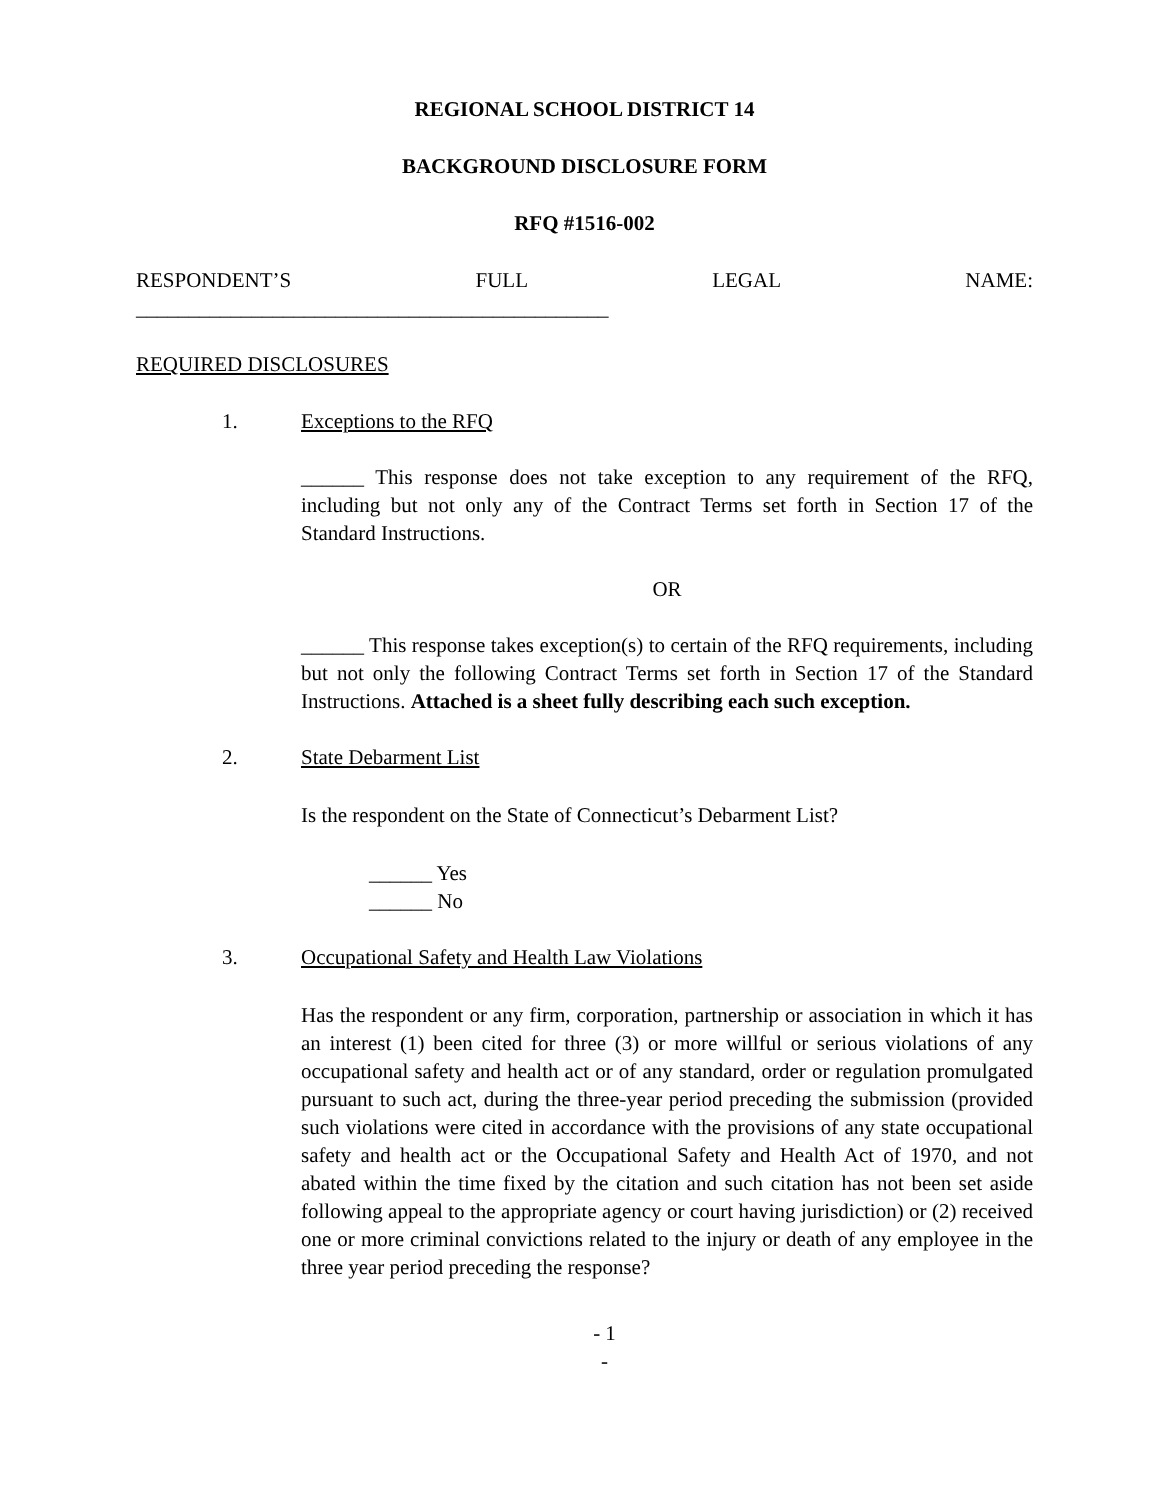REGIONAL SCHOOL DISTRICT 14
BACKGROUND DISCLOSURE FORM
RFQ #1516-002
RESPONDENT’S FULL LEGAL NAME:
_____________________________________________
REQUIRED DISCLOSURES
1. Exceptions to the RFQ
______ This response does not take exception to any requirement of the RFQ, including but not only any of the Contract Terms set forth in Section 17 of the Standard Instructions.
OR
______ This response takes exception(s) to certain of the RFQ requirements, including but not only the following Contract Terms set forth in Section 17 of the Standard Instructions. Attached is a sheet fully describing each such exception.
2. State Debarment List
Is the respondent on the State of Connecticut’s Debarment List?
______ Yes
______ No
3. Occupational Safety and Health Law Violations
Has the respondent or any firm, corporation, partnership or association in which it has an interest (1) been cited for three (3) or more willful or serious violations of any occupational safety and health act or of any standard, order or regulation promulgated pursuant to such act, during the three-year period preceding the submission (provided such violations were cited in accordance with the provisions of any state occupational safety and health act or the Occupational Safety and Health Act of 1970, and not abated within the time fixed by the citation and such citation has not been set aside following appeal to the appropriate agency or court having jurisdiction) or (2) received one or more criminal convictions related to the injury or death of any employee in the three year period preceding the response?
- 1
-